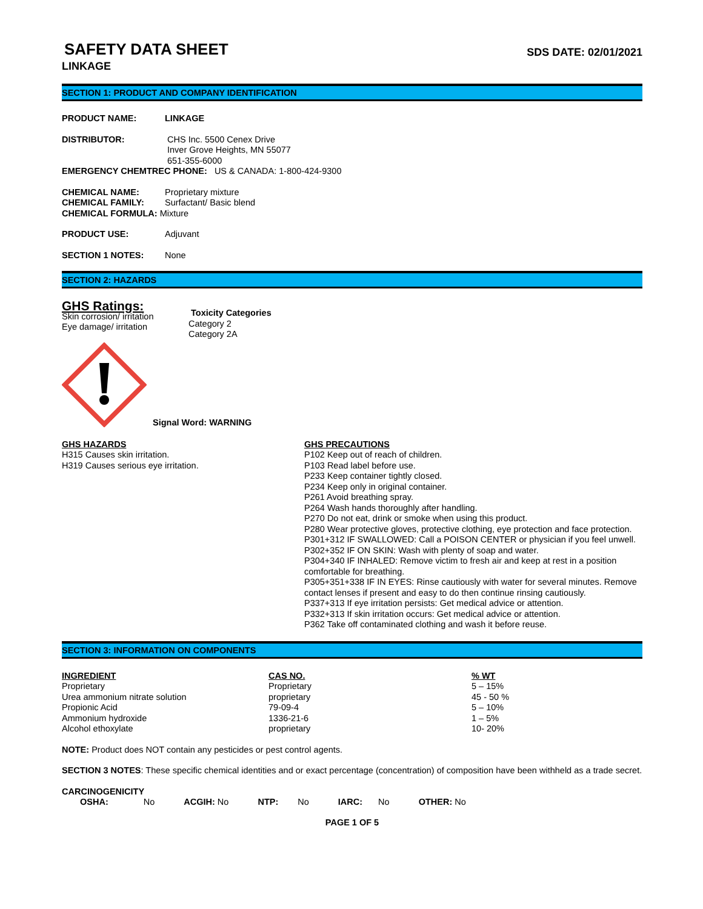SAFETY DATA SHEET
SDS DATE: 02/01/2021
LINKAGE
SECTION 1: PRODUCT AND COMPANY IDENTIFICATION
PRODUCT NAME: LINKAGE
DISTRIBUTOR: CHS Inc. 5500 Cenex Drive
Inver Grove Heights, MN 55077
651-355-6000
EMERGENCY CHEMTREC PHONE: US & CANADA: 1-800-424-9300
CHEMICAL NAME: Proprietary mixture
CHEMICAL FAMILY: Surfactant/ Basic blend
CHEMICAL FORMULA: Mixture
PRODUCT USE: Adjuvant
SECTION 1 NOTES: None
SECTION 2: HAZARDS
GHS Ratings:
Skin corrosion/ irritation
Eye damage/ irritation
Toxicity Categories
Category 2
Category 2A
Signal Word: WARNING
GHS HAZARDS
H315 Causes skin irritation.
H319 Causes serious eye irritation.
GHS PRECAUTIONS
P102 Keep out of reach of children.
P103 Read label before use.
P233 Keep container tightly closed.
P234 Keep only in original container.
P261 Avoid breathing spray.
P264 Wash hands thoroughly after handling.
P270 Do not eat, drink or smoke when using this product.
P280 Wear protective gloves, protective clothing, eye protection and face protection.
P301+312 IF SWALLOWED: Call a POISON CENTER or physician if you feel unwell.
P302+352 IF ON SKIN: Wash with plenty of soap and water.
P304+340 IF INHALED: Remove victim to fresh air and keep at rest in a position comfortable for breathing.
P305+351+338 IF IN EYES: Rinse cautiously with water for several minutes. Remove contact lenses if present and easy to do then continue rinsing cautiously.
P337+313 If eye irritation persists: Get medical advice or attention.
P332+313 If skin irritation occurs: Get medical advice or attention.
P362 Take off contaminated clothing and wash it before reuse.
SECTION 3: INFORMATION ON COMPONENTS
| INGREDIENT | CAS NO. | % WT |
| --- | --- | --- |
| Proprietary | Proprietary | 5 – 15% |
| Urea ammonium nitrate solution | proprietary | 45 - 50 % |
| Propionic Acid | 79-09-4 | 5 – 10% |
| Ammonium hydroxide | 1336-21-6 | 1 – 5% |
| Alcohol ethoxylate | proprietary | 10- 20% |
NOTE: Product does NOT contain any pesticides or pest control agents.
SECTION 3 NOTES: These specific chemical identities and or exact percentage (concentration) of composition have been withheld as a trade secret.
CARCINOGENICITY
OSHA: No ACGIH: No NTP: No IARC: No OTHER: No
PAGE 1 OF 5